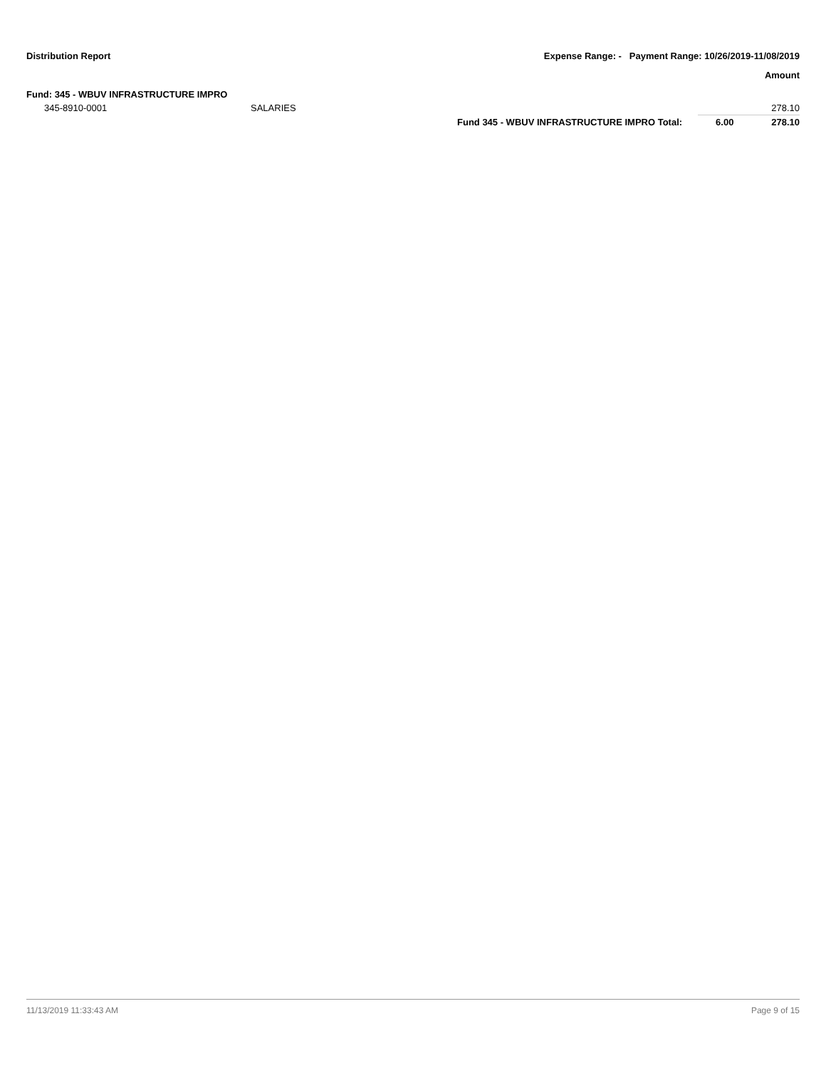Distribution Report
Expense Range: - Payment Range: 10/26/2019-11/08/2019
| | | | | Amount |
| --- | --- | --- | --- | --- |
| Fund: 345 - WBUV INFRASTRUCTURE IMPRO | | | | |
| 345-8910-0001 | SALARIES | | | 278.10 |
| | | Fund 345 - WBUV INFRASTRUCTURE IMPRO Total: | 6.00 | 278.10 |
11/13/2019 11:33:43 AM Page 9 of 15